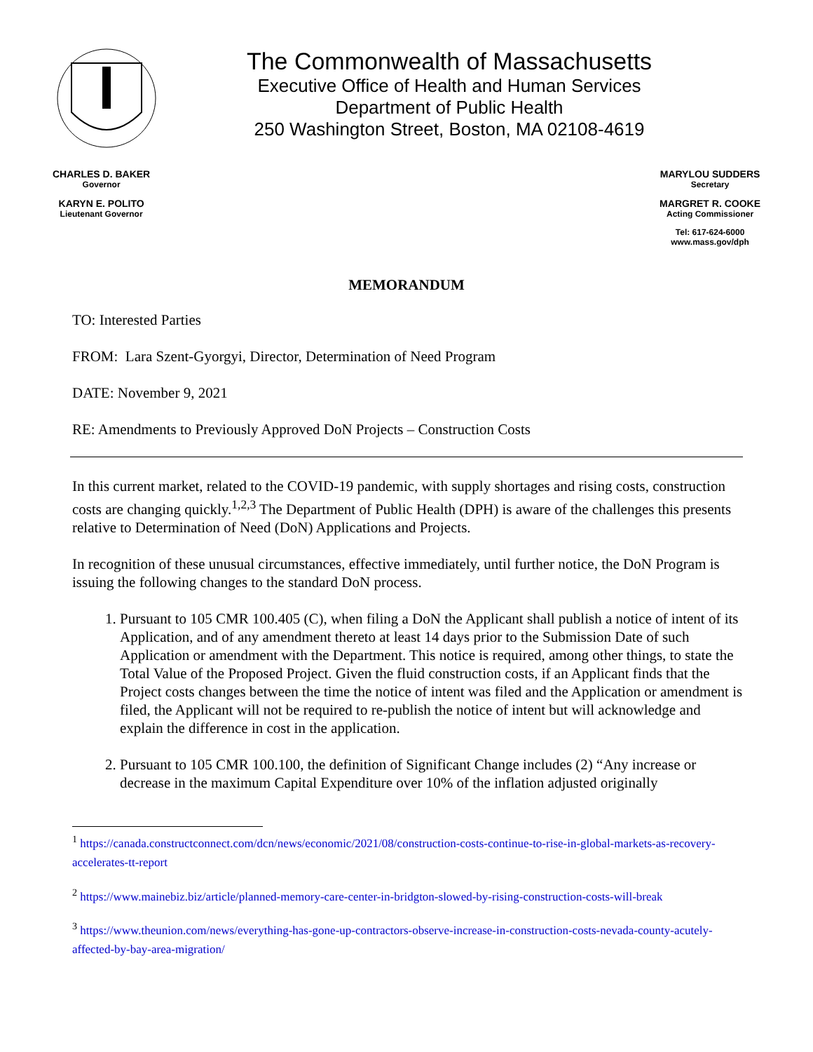The Commonwealth of Massachusetts
Executive Office of Health and Human Services
Department of Public Health
250 Washington Street, Boston, MA 02108-4619
CHARLES D. BAKER
Governor
KARYN E. POLITO
Lieutenant Governor
MARYLOU SUDDERS
Secretary
MARGRET R. COOKE
Acting Commissioner
Tel: 617-624-6000
www.mass.gov/dph
MEMORANDUM
TO: Interested Parties
FROM: Lara Szent-Gyorgyi, Director, Determination of Need Program
DATE: November 9, 2021
RE: Amendments to Previously Approved DoN Projects – Construction Costs
In this current market, related to the COVID-19 pandemic, with supply shortages and rising costs, construction costs are changing quickly.<sup>1,2,3</sup> The Department of Public Health (DPH) is aware of the challenges this presents relative to Determination of Need (DoN) Applications and Projects.
In recognition of these unusual circumstances, effective immediately, until further notice, the DoN Program is issuing the following changes to the standard DoN process.
1. Pursuant to 105 CMR 100.405 (C), when filing a DoN the Applicant shall publish a notice of intent of its Application, and of any amendment thereto at least 14 days prior to the Submission Date of such Application or amendment with the Department. This notice is required, among other things, to state the Total Value of the Proposed Project. Given the fluid construction costs, if an Applicant finds that the Project costs changes between the time the notice of intent was filed and the Application or amendment is filed, the Applicant will not be required to re-publish the notice of intent but will acknowledge and explain the difference in cost in the application.
2. Pursuant to 105 CMR 100.100, the definition of Significant Change includes (2) “Any increase or decrease in the maximum Capital Expenditure over 10% of the inflation adjusted originally
<sup>1</sup> https://canada.constructconnect.com/dcn/news/economic/2021/08/construction-costs-continue-to-rise-in-global-markets-as-recovery-accelerates-tt-report
<sup>2</sup> https://www.mainebiz.biz/article/planned-memory-care-center-in-bridgton-slowed-by-rising-construction-costs-will-break
<sup>3</sup> https://www.theunion.com/news/everything-has-gone-up-contractors-observe-increase-in-construction-costs-nevada-county-acutely-affected-by-bay-area-migration/